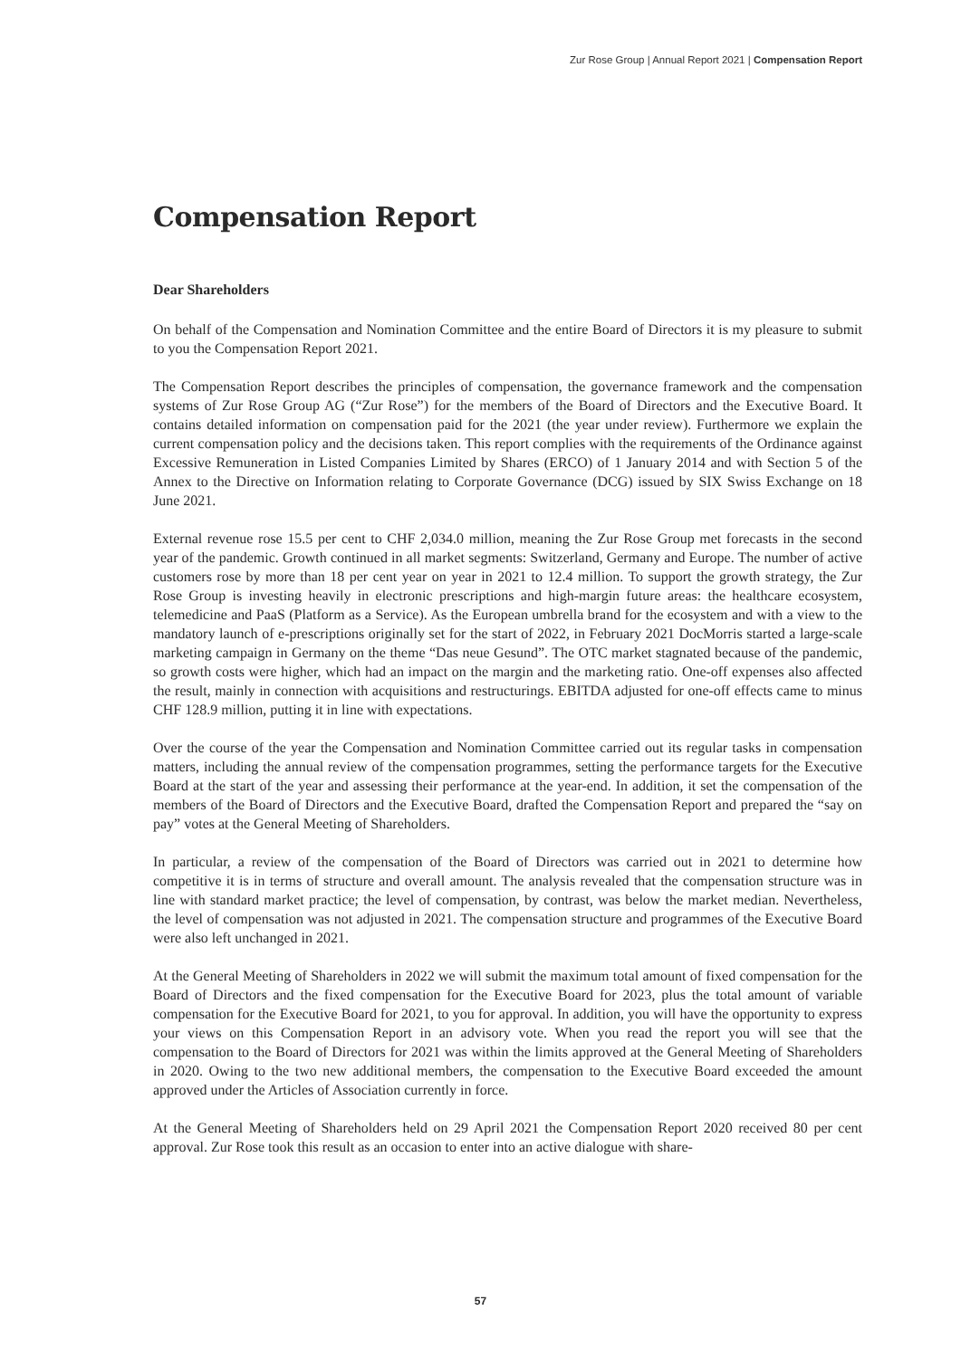Zur Rose Group | Annual Report 2021 | Compensation Report
Compensation Report
Dear Shareholders
On behalf of the Compensation and Nomination Committee and the entire Board of Directors it is my pleasure to submit to you the Compensation Report 2021.
The Compensation Report describes the principles of compensation, the governance framework and the compensation systems of Zur Rose Group AG (“Zur Rose”) for the members of the Board of Directors and the Executive Board. It contains detailed information on compensation paid for the 2021 (the year under review). Furthermore we explain the current compensation policy and the decisions taken. This report complies with the requirements of the Ordinance against Excessive Remuneration in Listed Companies Limited by Shares (ERCO) of 1 January 2014 and with Section 5 of the Annex to the Directive on Information relating to Corporate Governance (DCG) issued by SIX Swiss Exchange on 18 June 2021.
External revenue rose 15.5 per cent to CHF 2,034.0 million, meaning the Zur Rose Group met forecasts in the second year of the pandemic. Growth continued in all market segments: Switzerland, Germany and Europe. The number of active customers rose by more than 18 per cent year on year in 2021 to 12.4 million. To support the growth strategy, the Zur Rose Group is investing heavily in electronic prescriptions and high-margin future areas: the healthcare ecosystem, telemedicine and PaaS (Platform as a Service). As the European umbrella brand for the ecosystem and with a view to the mandatory launch of e-prescriptions originally set for the start of 2022, in February 2021 DocMorris started a large-scale marketing campaign in Germany on the theme “Das neue Gesund”. The OTC market stagnated because of the pandemic, so growth costs were higher, which had an impact on the margin and the marketing ratio. One-off expenses also affected the result, mainly in connection with acquisitions and restructurings. EBITDA adjusted for one-off effects came to minus CHF 128.9 million, putting it in line with expectations.
Over the course of the year the Compensation and Nomination Committee carried out its regular tasks in compensation matters, including the annual review of the compensation programmes, setting the performance targets for the Executive Board at the start of the year and assessing their performance at the year-end. In addition, it set the compensation of the members of the Board of Directors and the Executive Board, drafted the Compensation Report and prepared the “say on pay” votes at the General Meeting of Shareholders.
In particular, a review of the compensation of the Board of Directors was carried out in 2021 to determine how competitive it is in terms of structure and overall amount. The analysis revealed that the compensation structure was in line with standard market practice; the level of compensation, by contrast, was below the market median. Nevertheless, the level of compensation was not adjusted in 2021. The compensation structure and programmes of the Executive Board were also left unchanged in 2021.
At the General Meeting of Shareholders in 2022 we will submit the maximum total amount of fixed compensation for the Board of Directors and the fixed compensation for the Executive Board for 2023, plus the total amount of variable compensation for the Executive Board for 2021, to you for approval. In addition, you will have the opportunity to express your views on this Compensation Report in an advisory vote. When you read the report you will see that the compensation to the Board of Directors for 2021 was within the limits approved at the General Meeting of Shareholders in 2020. Owing to the two new additional members, the compensation to the Executive Board exceeded the amount approved under the Articles of Association currently in force.
At the General Meeting of Shareholders held on 29 April 2021 the Compensation Report 2020 received 80 per cent approval. Zur Rose took this result as an occasion to enter into an active dialogue with share-
57